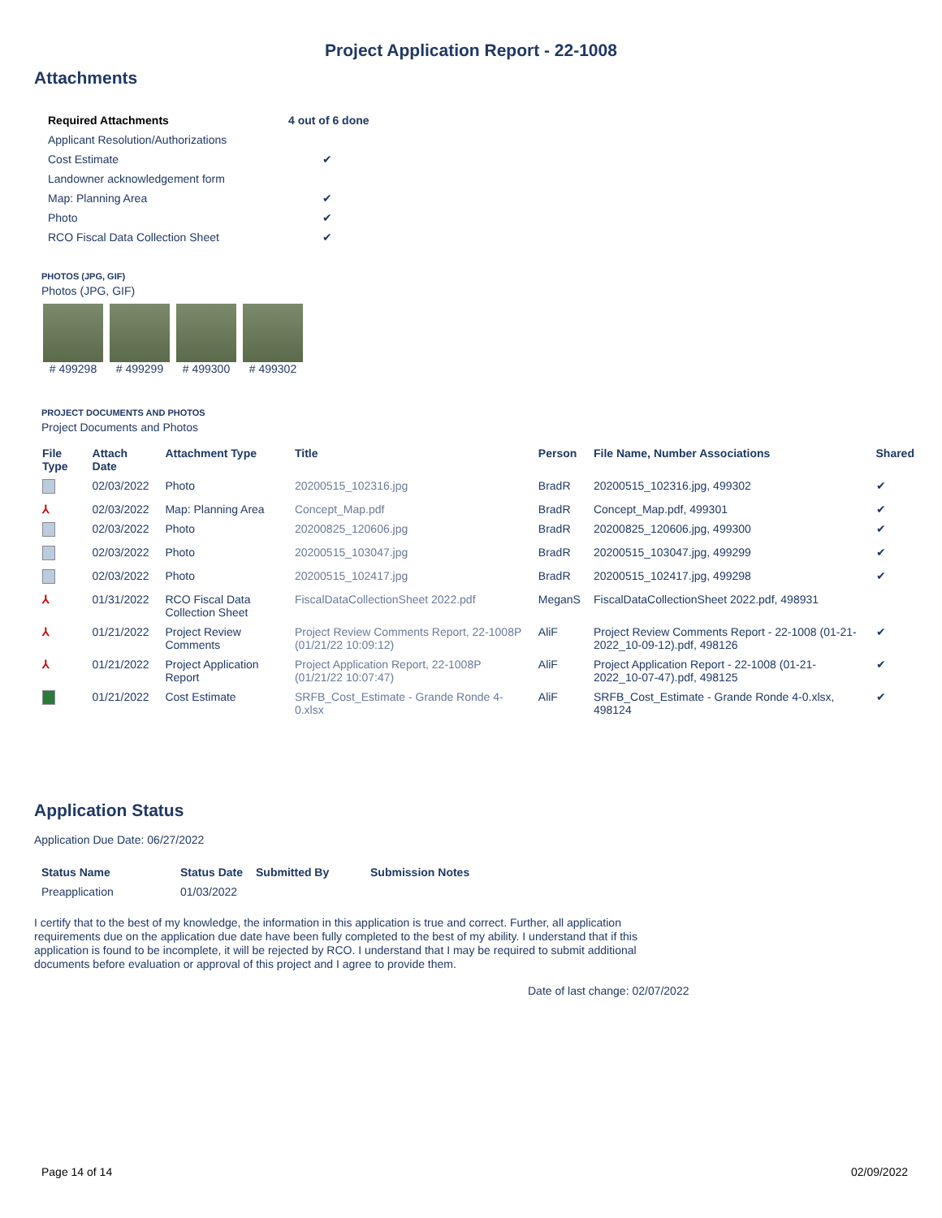Project Application Report - 22-1008
Attachments
| Required Attachments | 4 out of 6 done |
| --- | --- |
| Applicant Resolution/Authorizations | |
| Cost Estimate | ✔ |
| Landowner acknowledgement form | |
| Map: Planning Area | ✔ |
| Photo | ✔ |
| RCO Fiscal Data Collection Sheet | ✔ |
PHOTOS (JPG, GIF)
Photos (JPG, GIF)
# 499298 # 499299 # 499300 # 499302
PROJECT DOCUMENTS AND PHOTOS
Project Documents and Photos
| File Type | Attach Date | Attachment Type | Title | Person | File Name, Number Associations | Shared |
| --- | --- | --- | --- | --- | --- | --- |
| | 02/03/2022 | Photo | 20200515_102316.jpg | BradR | 20200515_102316.jpg, 499302 | ✔ |
| ⅄ | 02/03/2022 | Map: Planning Area | Concept_Map.pdf | BradR | Concept_Map.pdf, 499301 | ✔ |
| | 02/03/2022 | Photo | 20200825_120606.jpg | BradR | 20200825_120606.jpg, 499300 | ✔ |
| | 02/03/2022 | Photo | 20200515_103047.jpg | BradR | 20200515_103047.jpg, 499299 | ✔ |
| | 02/03/2022 | Photo | 20200515_102417.jpg | BradR | 20200515_102417.jpg, 499298 | ✔ |
| ⅄ | 01/31/2022 | RCO Fiscal Data Collection Sheet | FiscalDataCollectionSheet 2022.pdf | MeganS | FiscalDataCollectionSheet 2022.pdf, 498931 | |
| ⅄ | 01/21/2022 | Project Review Comments | Project Review Comments Report, 22-1008P (01/21/22 10:09:12) | AliF | Project Review Comments Report - 22-1008 (01-21-2022_10-09-12).pdf, 498126 | ✔ |
| ⅄ | 01/21/2022 | Project Application Report | Project Application Report, 22-1008P (01/21/22 10:07:47) | AliF | Project Application Report - 22-1008 (01-21-2022_10-07-47).pdf, 498125 | ✔ |
| | 01/21/2022 | Cost Estimate | SRFB_Cost_Estimate - Grande Ronde 4-0.xlsx | AliF | SRFB_Cost_Estimate - Grande Ronde 4-0.xlsx, 498124 | ✔ |
Application Status
Application Due Date: 06/27/2022
| Status Name | Status Date | Submitted By | Submission Notes |
| --- | --- | --- | --- |
| Preapplication | 01/03/2022 | | |
I certify that to the best of my knowledge, the information in this application is true and correct. Further, all application requirements due on the application due date have been fully completed to the best of my ability. I understand that if this application is found to be incomplete, it will be rejected by RCO. I understand that I may be required to submit additional documents before evaluation or approval of this project and I agree to provide them.
Date of last change: 02/07/2022
Page 14 of 14 02/09/2022